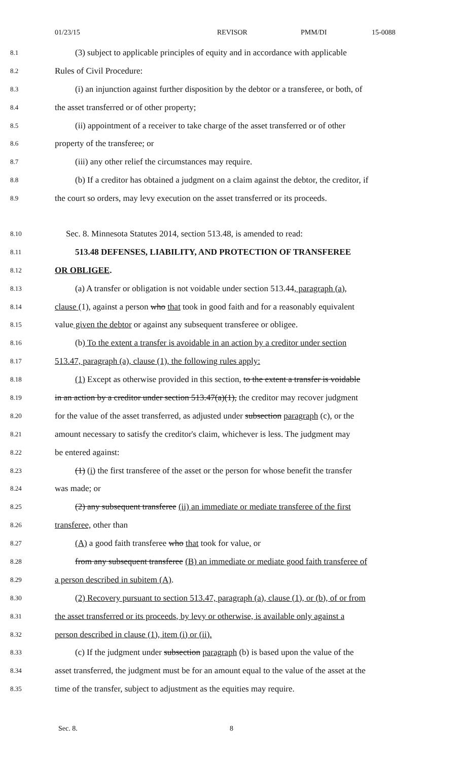01/23/15 REVISOR PMM/DI 15-0088
8.1 (3) subject to applicable principles of equity and in accordance with applicable
8.2 Rules of Civil Procedure:
8.3 (i) an injunction against further disposition by the debtor or a transferee, or both, of
8.4 the asset transferred or of other property;
8.5 (ii) appointment of a receiver to take charge of the asset transferred or of other
8.6 property of the transferee; or
8.7 (iii) any other relief the circumstances may require.
8.8 (b) If a creditor has obtained a judgment on a claim against the debtor, the creditor, if
8.9 the court so orders, may levy execution on the asset transferred or its proceeds.
8.10 Sec. 8. Minnesota Statutes 2014, section 513.48, is amended to read:
8.11 513.48 DEFENSES, LIABILITY, AND PROTECTION OF TRANSFEREE
8.12 OR OBLIGEE.
8.13 (a) A transfer or obligation is not voidable under section 513.44, paragraph (a),
8.14 clause (1), against a person who that took in good faith and for a reasonably equivalent
8.15 value given the debtor or against any subsequent transferee or obligee.
8.16 (b) To the extent a transfer is avoidable in an action by a creditor under section
8.17 513.47, paragraph (a), clause (1), the following rules apply:
8.18 (1) Except as otherwise provided in this section, to the extent a transfer is voidable
8.19 in an action by a creditor under section 513.47(a)(1), the creditor may recover judgment
8.20 for the value of the asset transferred, as adjusted under subsection paragraph (c), or the
8.21 amount necessary to satisfy the creditor's claim, whichever is less. The judgment may
8.22 be entered against:
8.23 (1) (i) the first transferee of the asset or the person for whose benefit the transfer
8.24 was made; or
8.25 (2) any subsequent transferee (ii) an immediate or mediate transferee of the first
8.26 transferee, other than
8.27 (A) a good faith transferee who that took for value, or
8.28 from any subsequent transferee (B) an immediate or mediate good faith transferee of
8.29 a person described in subitem (A).
8.30 (2) Recovery pursuant to section 513.47, paragraph (a), clause (1), or (b), of or from
8.31 the asset transferred or its proceeds, by levy or otherwise, is available only against a
8.32 person described in clause (1), item (i) or (ii).
8.33 (c) If the judgment under subsection paragraph (b) is based upon the value of the
8.34 asset transferred, the judgment must be for an amount equal to the value of the asset at the
8.35 time of the transfer, subject to adjustment as the equities may require.
Sec. 8. 8